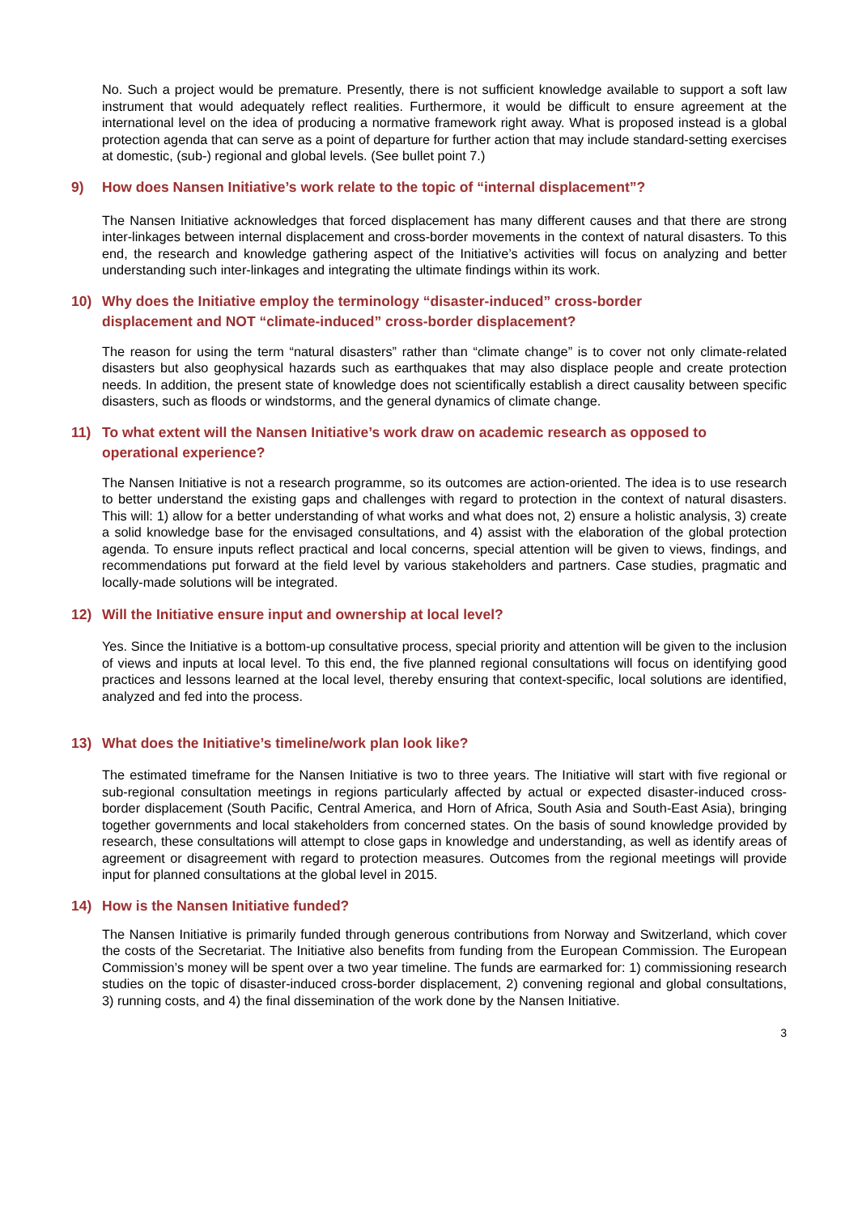No. Such a project would be premature. Presently, there is not sufficient knowledge available to support a soft law instrument that would adequately reflect realities. Furthermore, it would be difficult to ensure agreement at the international level on the idea of producing a normative framework right away. What is proposed instead is a global protection agenda that can serve as a point of departure for further action that may include standard-setting exercises at domestic, (sub-) regional and global levels. (See bullet point 7.)
9) How does Nansen Initiative’s work relate to the topic of “internal displacement”?
The Nansen Initiative acknowledges that forced displacement has many different causes and that there are strong inter-linkages between internal displacement and cross-border movements in the context of natural disasters. To this end, the research and knowledge gathering aspect of the Initiative’s activities will focus on analyzing and better understanding such inter-linkages and integrating the ultimate findings within its work.
10) Why does the Initiative employ the terminology “disaster-induced” cross-border
displacement and NOT “climate-induced” cross-border displacement?
The reason for using the term “natural disasters” rather than “climate change” is to cover not only climate-related disasters but also geophysical hazards such as earthquakes that may also displace people and create protection needs. In addition, the present state of knowledge does not scientifically establish a direct causality between specific disasters, such as floods or windstorms, and the general dynamics of climate change.
11) To what extent will the Nansen Initiative’s work draw on academic research as opposed to operational experience?
The Nansen Initiative is not a research programme, so its outcomes are action-oriented. The idea is to use research to better understand the existing gaps and challenges with regard to protection in the context of natural disasters. This will: 1) allow for a better understanding of what works and what does not, 2) ensure a holistic analysis, 3) create a solid knowledge base for the envisaged consultations, and 4) assist with the elaboration of the global protection agenda. To ensure inputs reflect practical and local concerns, special attention will be given to views, findings, and recommendations put forward at the field level by various stakeholders and partners. Case studies, pragmatic and locally-made solutions will be integrated.
12) Will the Initiative ensure input and ownership at local level?
Yes. Since the Initiative is a bottom-up consultative process, special priority and attention will be given to the inclusion of views and inputs at local level. To this end, the five planned regional consultations will focus on identifying good practices and lessons learned at the local level, thereby ensuring that context-specific, local solutions are identified, analyzed and fed into the process.
13) What does the Initiative’s timeline/work plan look like?
The estimated timeframe for the Nansen Initiative is two to three years. The Initiative will start with five regional or sub-regional consultation meetings in regions particularly affected by actual or expected disaster-induced cross-border displacement (South Pacific, Central America, and Horn of Africa, South Asia and South-East Asia), bringing together governments and local stakeholders from concerned states. On the basis of sound knowledge provided by research, these consultations will attempt to close gaps in knowledge and understanding, as well as identify areas of agreement or disagreement with regard to protection measures. Outcomes from the regional meetings will provide input for planned consultations at the global level in 2015.
14) How is the Nansen Initiative funded?
The Nansen Initiative is primarily funded through generous contributions from Norway and Switzerland, which cover the costs of the Secretariat. The Initiative also benefits from funding from the European Commission. The European Commission’s money will be spent over a two year timeline. The funds are earmarked for: 1) commissioning research studies on the topic of disaster-induced cross-border displacement, 2) convening regional and global consultations, 3) running costs, and 4) the final dissemination of the work done by the Nansen Initiative.
3